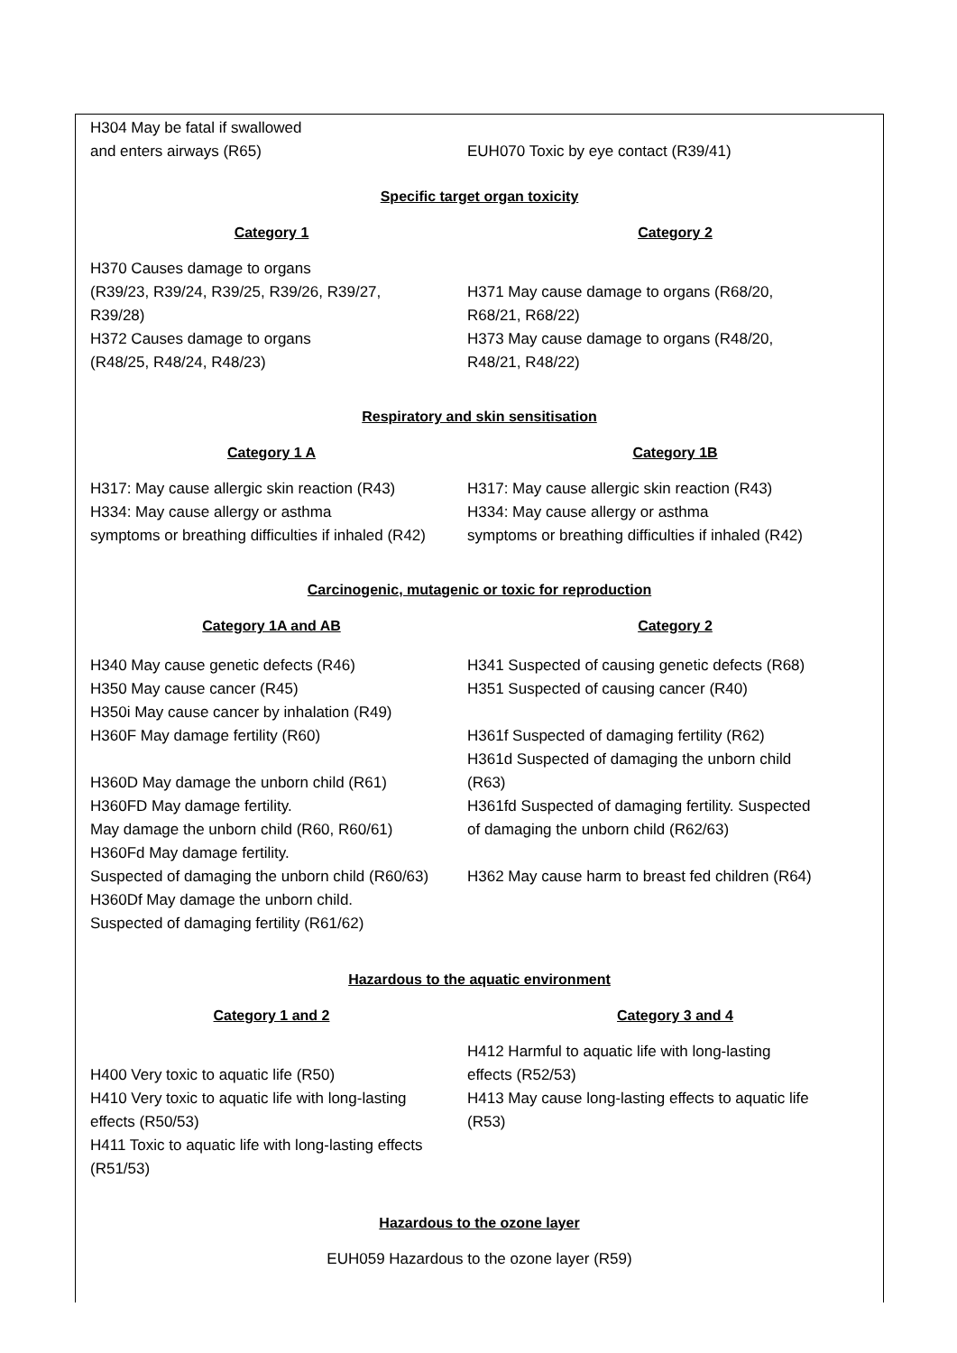| H304 May be fatal if swallowed and enters airways (R65) | EUH070 Toxic by eye contact (R39/41) |
| Specific target organ toxicity | |
| Category 1 | Category 2 |
| H370 Causes damage to organs (R39/23, R39/24, R39/25, R39/26, R39/27, R39/28) H372 Causes damage to organs (R48/25, R48/24, R48/23) | H371 May cause damage to organs (R68/20, R68/21, R68/22) H373 May cause damage to organs (R48/20, R48/21, R48/22) |
| Respiratory and skin sensitisation | |
| Category 1 A | Category 1B |
| H317: May cause allergic skin reaction (R43) H334: May cause allergy or asthma symptoms or breathing difficulties if inhaled (R42) | H317: May cause allergic skin reaction (R43) H334: May cause allergy or asthma symptoms or breathing difficulties if inhaled (R42) |
| Carcinogenic, mutagenic or toxic for reproduction | |
| Category 1A and AB | Category 2 |
| H340 May cause genetic defects (R46) H350 May cause cancer (R45) H350i May cause cancer by inhalation (R49) H360F May damage fertility (R60) H360D May damage the unborn child (R61) H360FD May damage fertility. May damage the unborn child (R60, R60/61) H360Fd May damage fertility. Suspected of damaging the unborn child (R60/63) H360Df May damage the unborn child. Suspected of damaging fertility (R61/62) | H341 Suspected of causing genetic defects (R68) H351 Suspected of causing cancer (R40) H361f Suspected of damaging fertility (R62) H361d Suspected of damaging the unborn child (R63) H361fd Suspected of damaging fertility. Suspected of damaging the unborn child (R62/63) H362 May cause harm to breast fed children (R64) |
| Hazardous to the aquatic environment | |
| Category 1 and 2 | Category 3 and 4 |
| H400 Very toxic to aquatic life (R50) H410 Very toxic to aquatic life with long-lasting effects (R50/53) H411 Toxic to aquatic life with long-lasting effects (R51/53) | H412 Harmful to aquatic life with long-lasting effects (R52/53) H413 May cause long-lasting effects to aquatic life (R53) |
| Hazardous to the ozone layer | |
| EUH059 Hazardous to the ozone layer (R59) | |